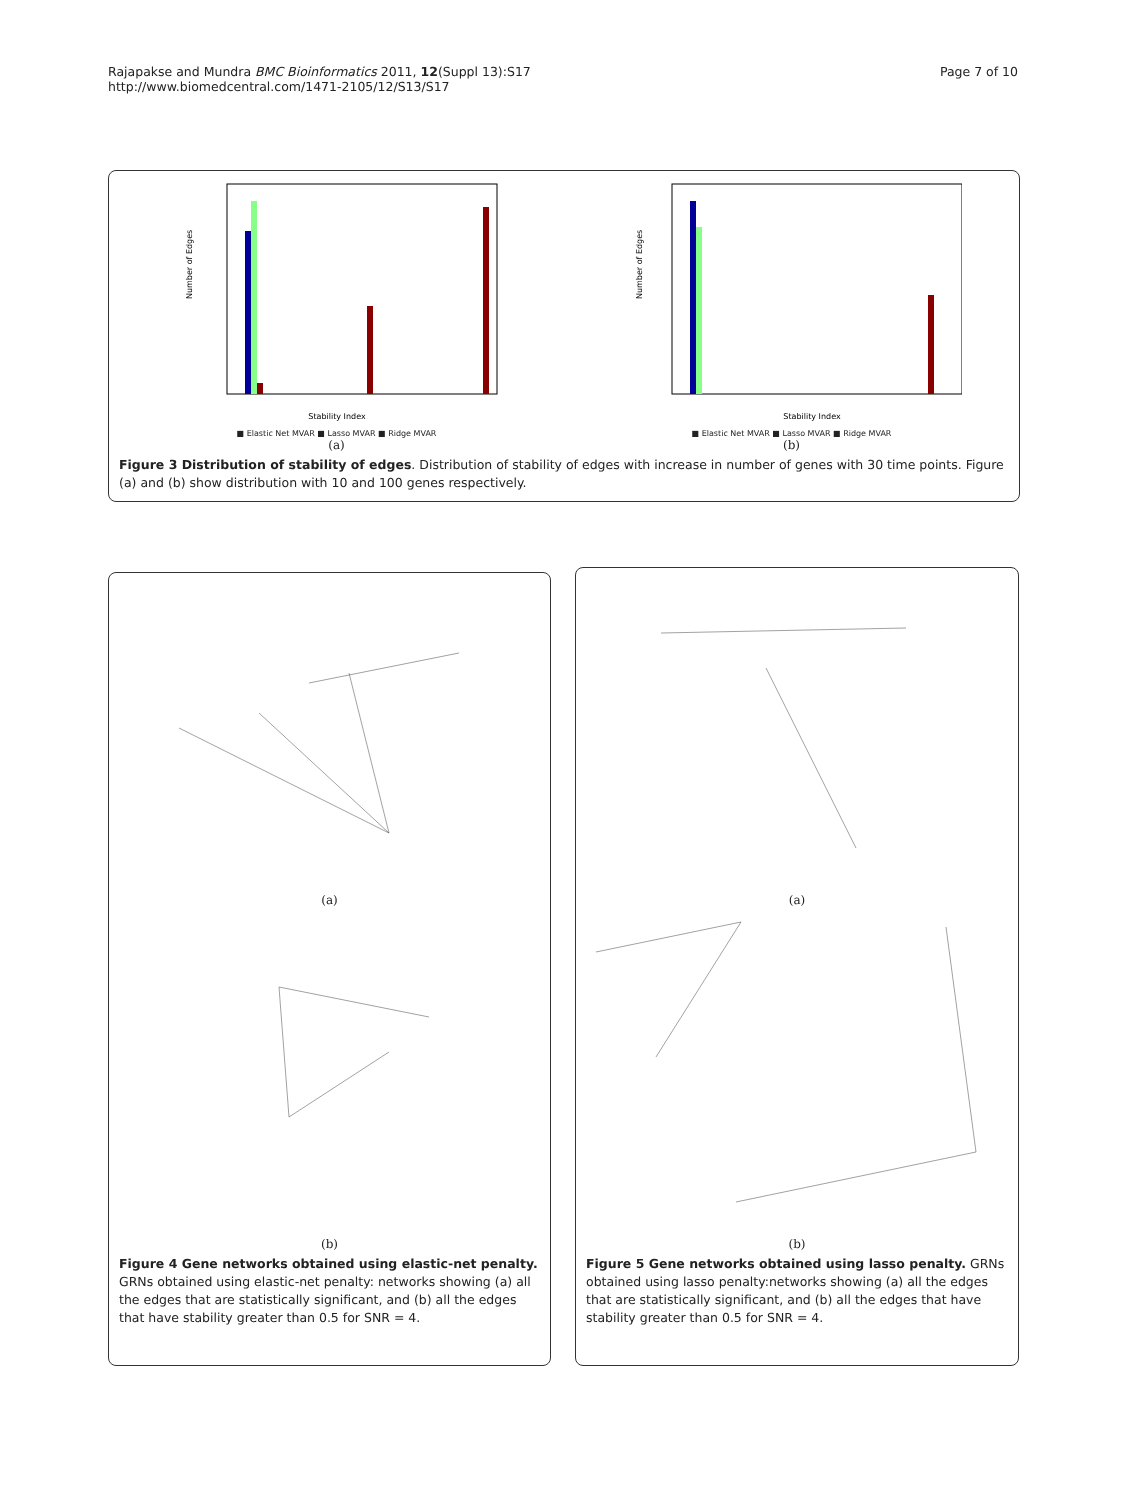Rajapakse and Mundra BMC Bioinformatics 2011, 12(Suppl 13):S17
http://www.biomedcentral.com/1471-2105/12/S13/S17
Page 7 of 10
Number of Edges
Stability Index
■ Elastic Net MVAR ■ Lasso MVAR ■ Ridge MVAR
(a)
Number of Edges
Stability Index
■ Elastic Net MVAR ■ Lasso MVAR ■ Ridge MVAR
(b)
Figure 3 Distribution of stability of edges. Distribution of stability of edges with increase in number of genes with 30 time points. Figure (a) and (b) show distribution with 10 and 100 genes respectively.
(a)
(b)
Figure 4 Gene networks obtained using elastic-net penalty. GRNs obtained using elastic-net penalty: networks showing (a) all the edges that are statistically significant, and (b) all the edges that have stability greater than 0.5 for SNR = 4.
(a)
(b)
Figure 5 Gene networks obtained using lasso penalty. GRNs obtained using lasso penalty:networks showing (a) all the edges that are statistically significant, and (b) all the edges that have stability greater than 0.5 for SNR = 4.